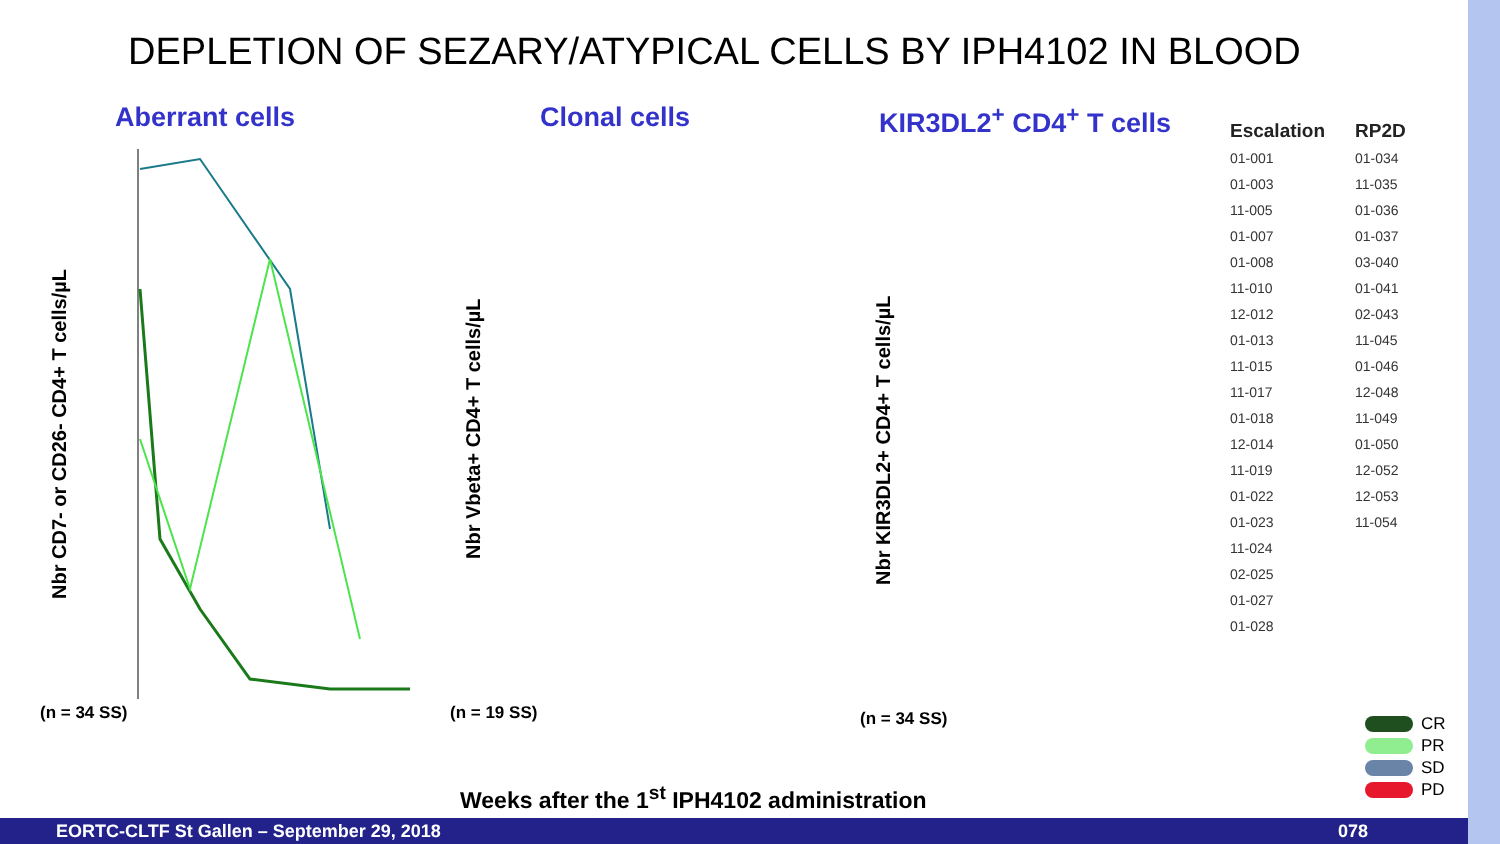DEPLETION OF SEZARY/ATYPICAL CELLS BY IPH4102 IN BLOOD
Aberrant cells
Nbr CD7- or CD26- CD4+ T cells/µL
(n = 34 SS)
Clonal cells
Nbr Vbeta+ CD4+ T cells/µL
(n = 19 SS)
KIR3DL2<sup>+</sup> CD4<sup>+</sup> T cells
Nbr KIR3DL2+ CD4+ T cells/µL
(n = 34 SS)
Escalation
01-001
01-003
11-005
01-007
01-008
11-010
12-012
01-013
11-015
11-017
01-018
12-014
11-019
01-022
01-023
11-024
02-025
01-027
01-028
RP2D
01-034
11-035
01-036
01-037
03-040
01-041
02-043
11-045
01-046
12-048
11-049
01-050
12-052
12-053
11-054
CR
PR
SD
PD
Weeks after the 1<sup>st</sup> IPH4102 administration
EORTC-CLTF St Gallen – September 29, 2018 078